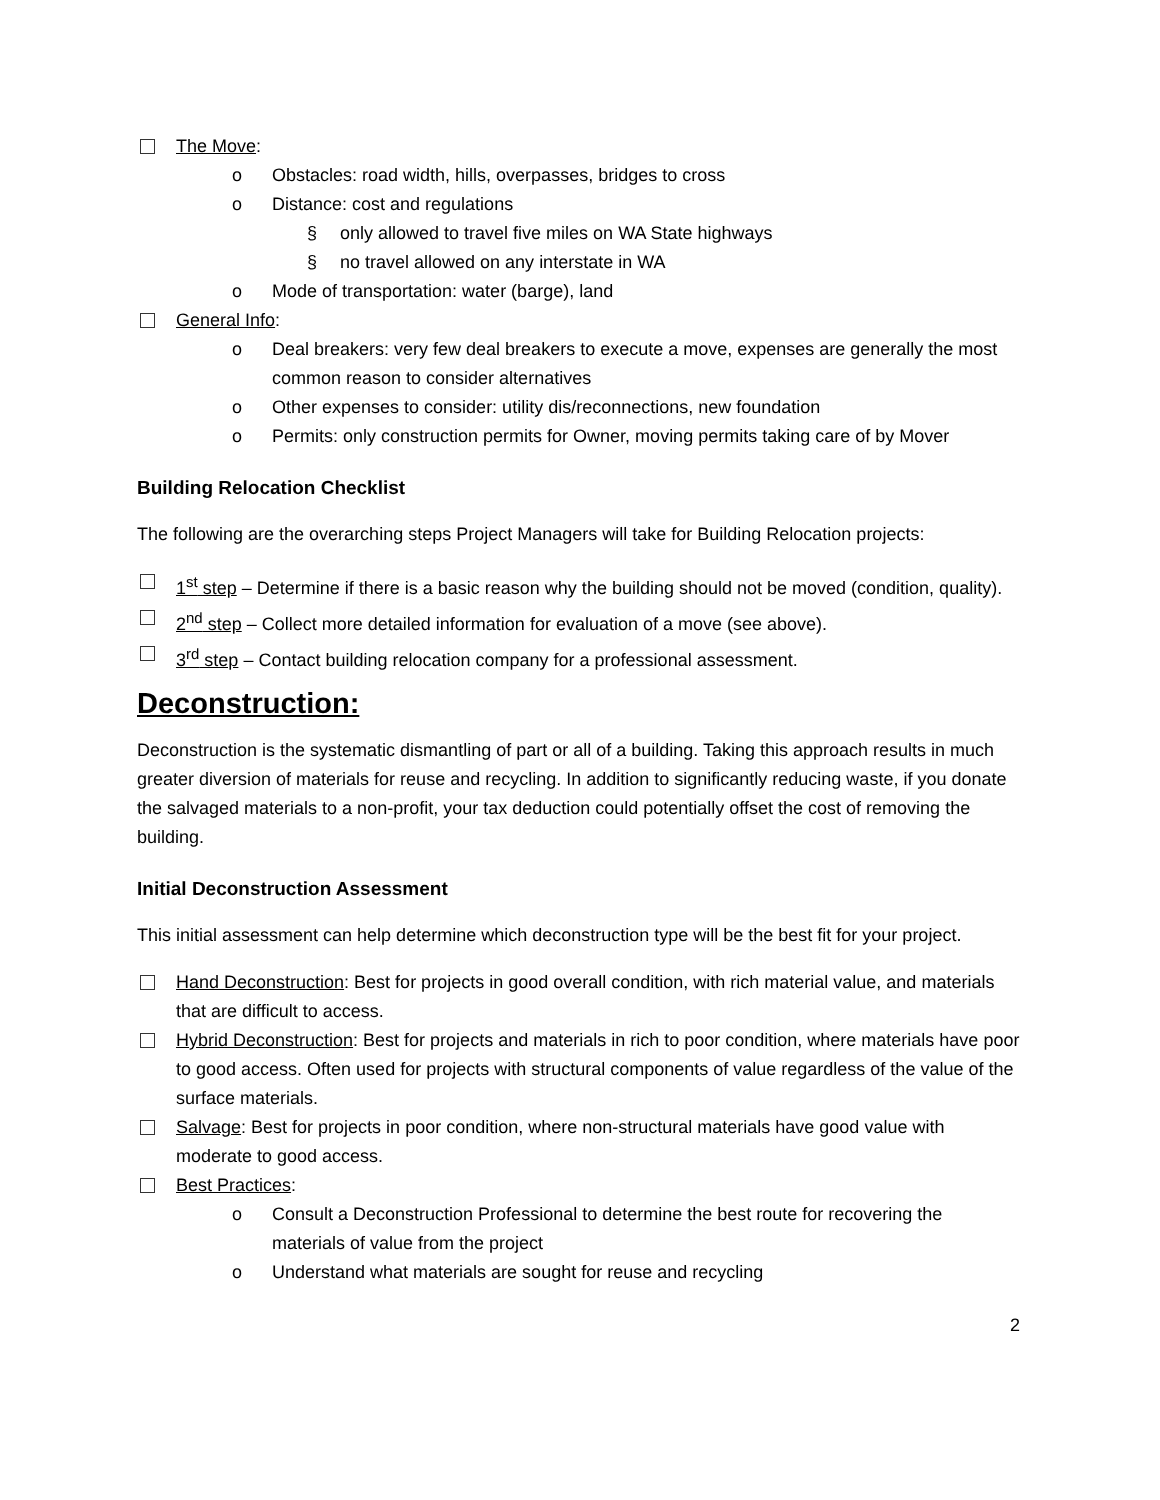The Move:
o Obstacles: road width, hills, overpasses, bridges to cross
o Distance: cost and regulations
§ only allowed to travel five miles on WA State highways
§ no travel allowed on any interstate in WA
o Mode of transportation: water (barge), land
General Info:
o Deal breakers: very few deal breakers to execute a move, expenses are generally the most common reason to consider alternatives
o Other expenses to consider: utility dis/reconnections, new foundation
o Permits: only construction permits for Owner, moving permits taking care of by Mover
Building Relocation Checklist
The following are the overarching steps Project Managers will take for Building Relocation projects:
1<sup>st</sup> step – Determine if there is a basic reason why the building should not be moved (condition, quality).
2<sup>nd</sup> step – Collect more detailed information for evaluation of a move (see above).
3<sup>rd</sup> step – Contact building relocation company for a professional assessment.
Deconstruction:
Deconstruction is the systematic dismantling of part or all of a building. Taking this approach results in much greater diversion of materials for reuse and recycling. In addition to significantly reducing waste, if you donate the salvaged materials to a non-profit, your tax deduction could potentially offset the cost of removing the building.
Initial Deconstruction Assessment
This initial assessment can help determine which deconstruction type will be the best fit for your project.
Hand Deconstruction: Best for projects in good overall condition, with rich material value, and materials that are difficult to access.
Hybrid Deconstruction: Best for projects and materials in rich to poor condition, where materials have poor to good access. Often used for projects with structural components of value regardless of the value of the surface materials.
Salvage: Best for projects in poor condition, where non-structural materials have good value with moderate to good access.
Best Practices:
o Consult a Deconstruction Professional to determine the best route for recovering the materials of value from the project
o Understand what materials are sought for reuse and recycling
2